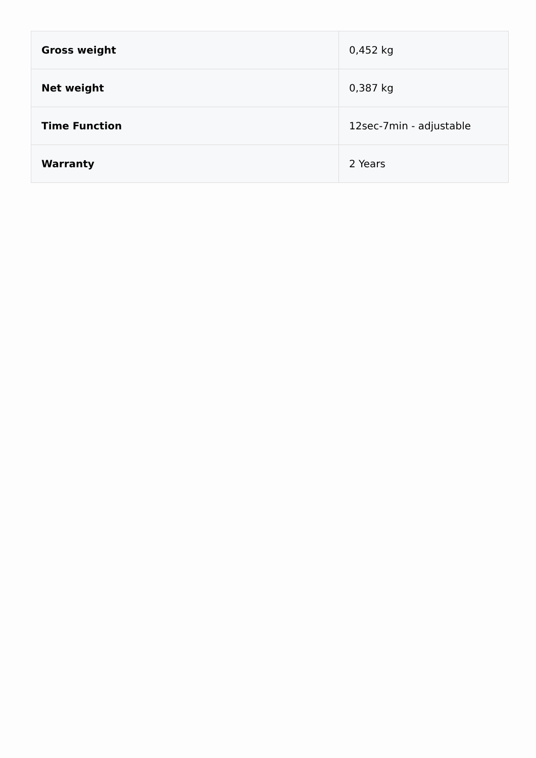| Gross weight | 0,452 kg |
| Net weight | 0,387 kg |
| Time Function | 12sec-7min - adjustable |
| Warranty | 2 Years |